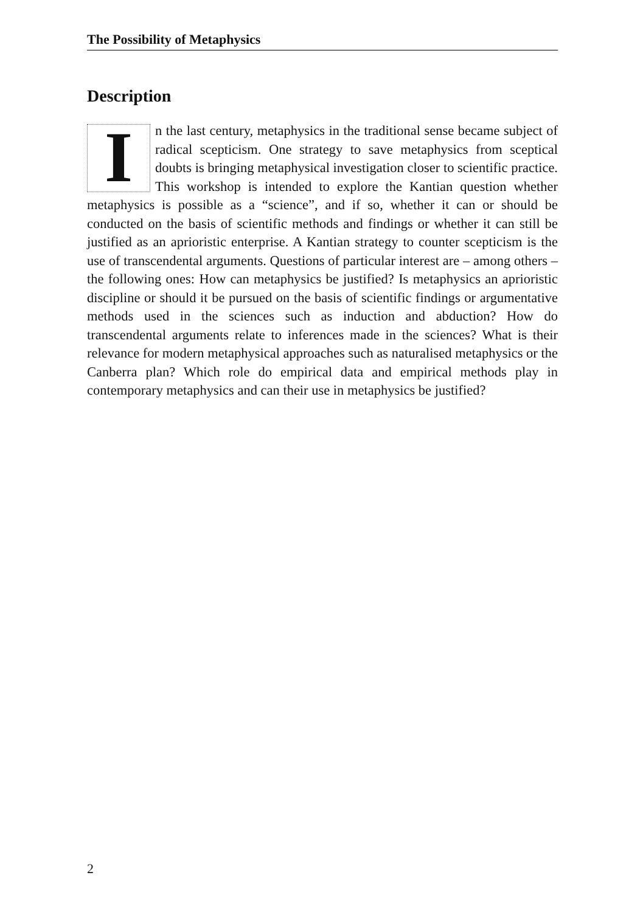The Possibility of Metaphysics
Description
In the last century, metaphysics in the traditional sense became subject of radical scepticism. One strategy to save metaphysics from sceptical doubts is bringing metaphysical investigation closer to scientific practice. This workshop is intended to explore the Kantian question whether metaphysics is possible as a “science”, and if so, whether it can or should be conducted on the basis of scientific methods and findings or whether it can still be justified as an aprioristic enterprise. A Kantian strategy to counter scepticism is the use of transcendental arguments. Questions of particular interest are – among others – the following ones: How can metaphysics be justified? Is metaphysics an aprioristic discipline or should it be pursued on the basis of scientific findings or argumentative methods used in the sciences such as induction and abduction? How do transcendental arguments relate to inferences made in the sciences? What is their relevance for modern metaphysical approaches such as naturalised metaphysics or the Canberra plan? Which role do empirical data and empirical methods play in contemporary metaphysics and can their use in metaphysics be justified?
2